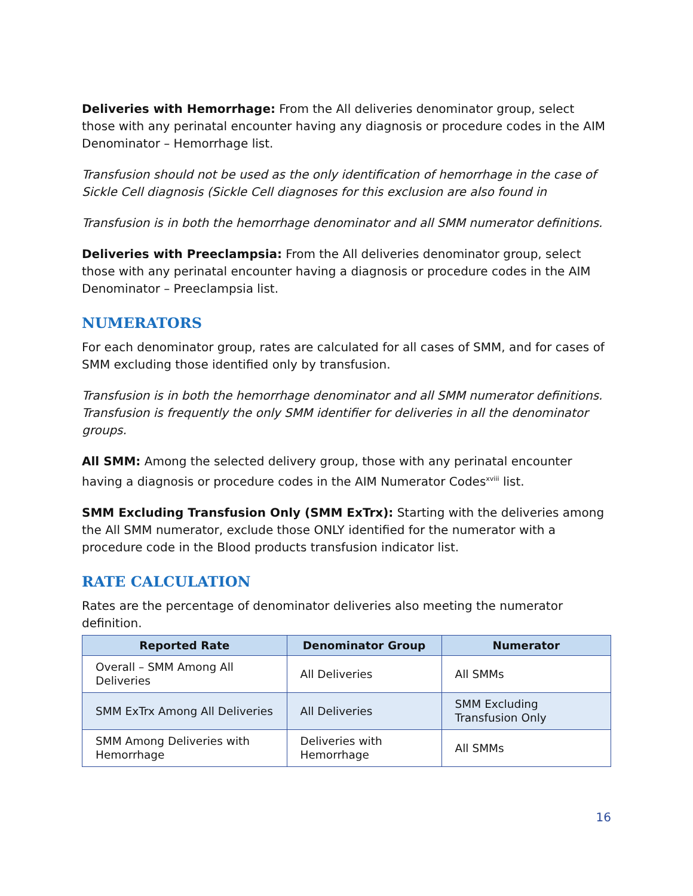Deliveries with Hemorrhage: From the All deliveries denominator group, select those with any perinatal encounter having any diagnosis or procedure codes in the AIM Denominator – Hemorrhage list.
Transfusion should not be used as the only identification of hemorrhage in the case of Sickle Cell diagnosis (Sickle Cell diagnoses for this exclusion are also found in
Transfusion is in both the hemorrhage denominator and all SMM numerator definitions.
Deliveries with Preeclampsia: From the All deliveries denominator group, select those with any perinatal encounter having a diagnosis or procedure codes in the AIM Denominator – Preeclampsia list.
NUMERATORS
For each denominator group, rates are calculated for all cases of SMM, and for cases of SMM excluding those identified only by transfusion.
Transfusion is in both the hemorrhage denominator and all SMM numerator definitions. Transfusion is frequently the only SMM identifier for deliveries in all the denominator groups.
All SMM: Among the selected delivery group, those with any perinatal encounter having a diagnosis or procedure codes in the AIM Numerator Codes<sup>xviii</sup> list.
SMM Excluding Transfusion Only (SMM ExTrx): Starting with the deliveries among the All SMM numerator, exclude those ONLY identified for the numerator with a procedure code in the Blood products transfusion indicator list.
RATE CALCULATION
Rates are the percentage of denominator deliveries also meeting the numerator definition.
| Reported Rate | Denominator Group | Numerator |
| --- | --- | --- |
| Overall – SMM Among All Deliveries | All Deliveries | All SMMs |
| SMM ExTrx Among All Deliveries | All Deliveries | SMM Excluding Transfusion Only |
| SMM Among Deliveries with Hemorrhage | Deliveries with Hemorrhage | All SMMs |
16